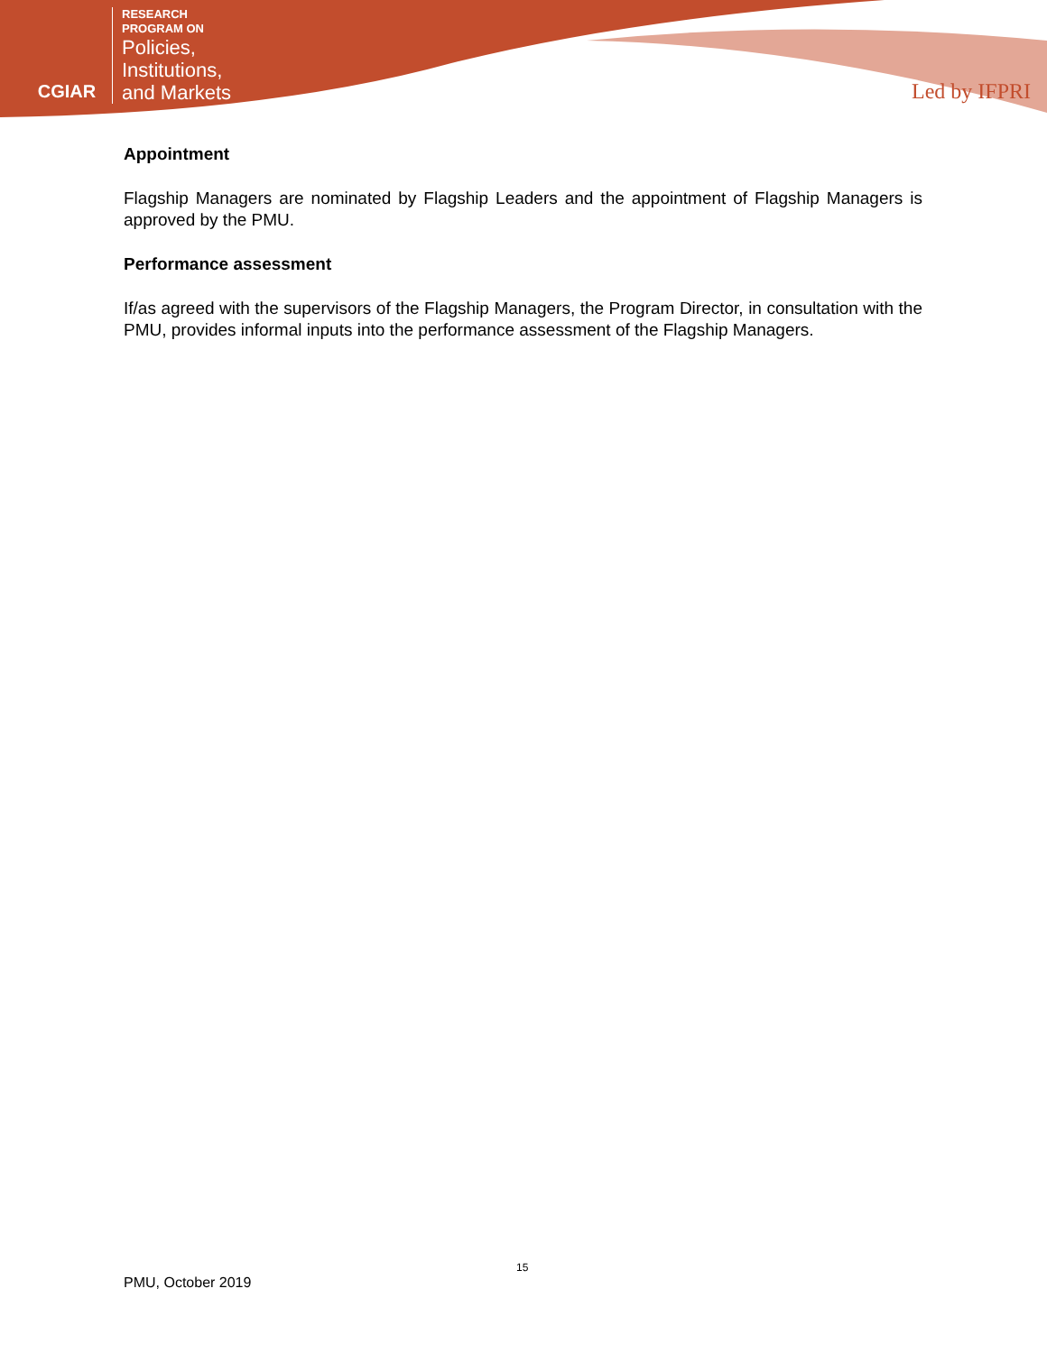CGIAR
RESEARCH
PROGRAM ON
Policies,
Institutions,
and Markets
Led by IFPRI
Appointment
Flagship Managers are nominated by Flagship Leaders and the appointment of Flagship Managers is approved by the PMU.
Performance assessment
If/as agreed with the supervisors of the Flagship Managers, the Program Director, in consultation with the PMU, provides informal inputs into the performance assessment of the Flagship Managers.
15
PMU, October 2019